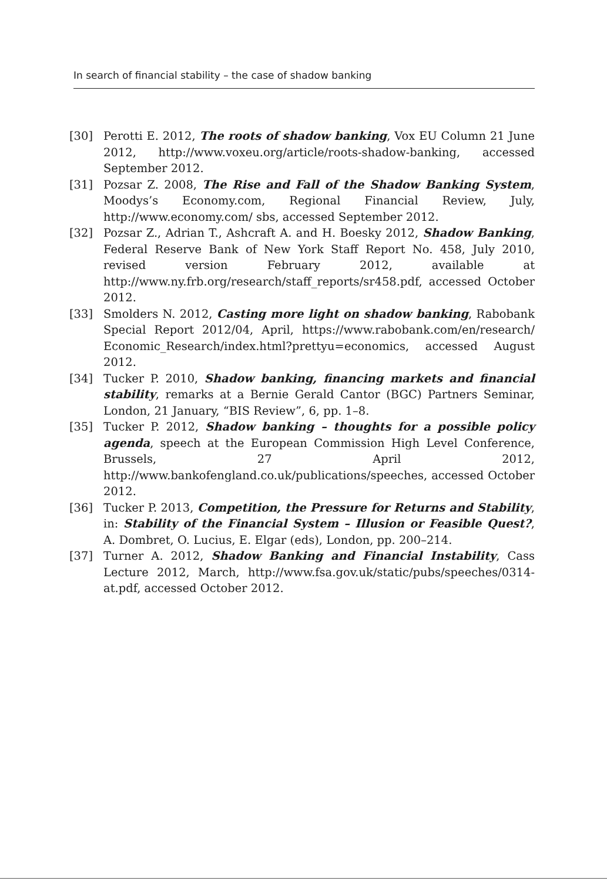In search of financial stability – the case of shadow banking
[30] Perotti E. 2012, The roots of shadow banking, Vox EU Column 21 June 2012, http://www.voxeu.org/article/roots-shadow-banking, accessed September 2012.
[31] Pozsar Z. 2008, The Rise and Fall of the Shadow Banking System, Moodys’s Economy.com, Regional Financial Review, July, http://www.economy.com/ sbs, accessed September 2012.
[32] Pozsar Z., Adrian T., Ashcraft A. and H. Boesky 2012, Shadow Banking, Federal Reserve Bank of New York Staff Report No. 458, July 2010, revised version February 2012, available at http://www.ny.frb.org/research/staff_re­ports/sr458.pdf, accessed October 2012.
[33] Smolders N. 2012, Casting more light on shadow banking, Rabobank Special Report 2012/04, April, https://www.rabobank.com/en/research/ Economic_Research/index.html?prettyu=economics, accessed August 2012.
[34] Tucker P. 2010, Shadow banking, financing markets and financial stabili­ty, remarks at a Bernie Gerald Cantor (BGC) Partners Seminar, London, 21 January, “BIS Review”, 6, pp. 1–8.
[35] Tucker P. 2012, Shadow banking – thoughts for a possible policy agenda, speech at the European Commission High Level Conference, Brussels, 27 April 2012, http://www.bankofengland.co.uk/publications/speeches, acces­sed October 2012.
[36] Tucker P. 2013, Competition, the Pressure for Returns and Stability, in: Stability of the Financial System – Illusion or Feasible Quest?, A. Dombret, O. Lucius, E. Elgar (eds), London, pp. 200–214.
[37] Turner A. 2012, Shadow Banking and Financial Instability, Cass Lecture 2012, March, http://www.fsa.gov.uk/static/pubs/speeches/0314-at.pdf, acces­sed October 2012.